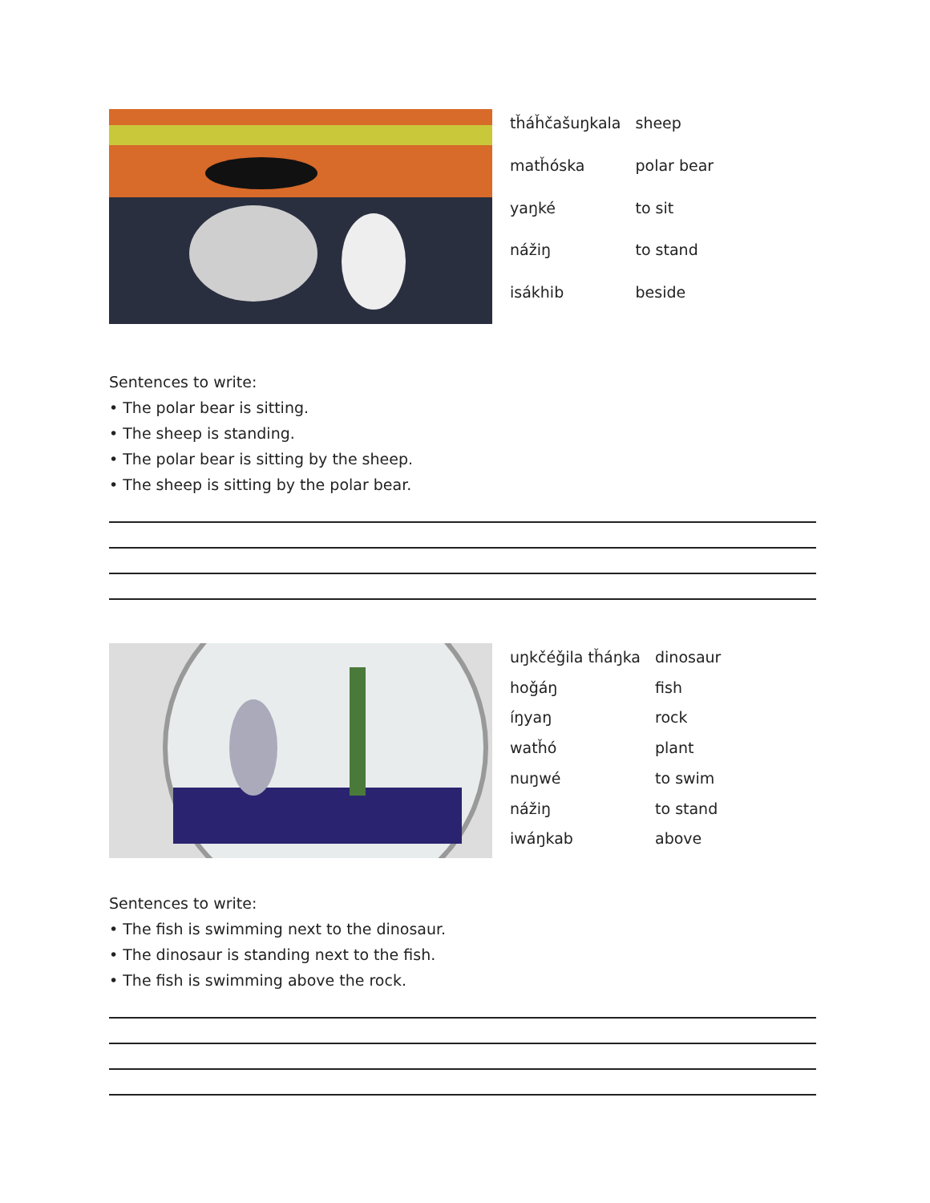| tȟáȟčašuŋkala | sheep |
| matȟóska | polar bear |
| yaŋké | to sit |
| nážiŋ | to stand |
| isákhib | beside |
Sentences to write:
• The polar bear is sitting.
• The sheep is standing.
• The polar bear is sitting by the sheep.
• The sheep is sitting by the polar bear.
| uŋkčéǧila tȟáŋka | dinosaur |
| hoǧáŋ | fish |
| íŋyaŋ | rock |
| watȟó | plant |
| nuŋwé | to swim |
| nážiŋ | to stand |
| iwáŋkab | above |
Sentences to write:
• The fish is swimming next to the dinosaur.
• The dinosaur is standing next to the fish.
• The fish is swimming above the rock.